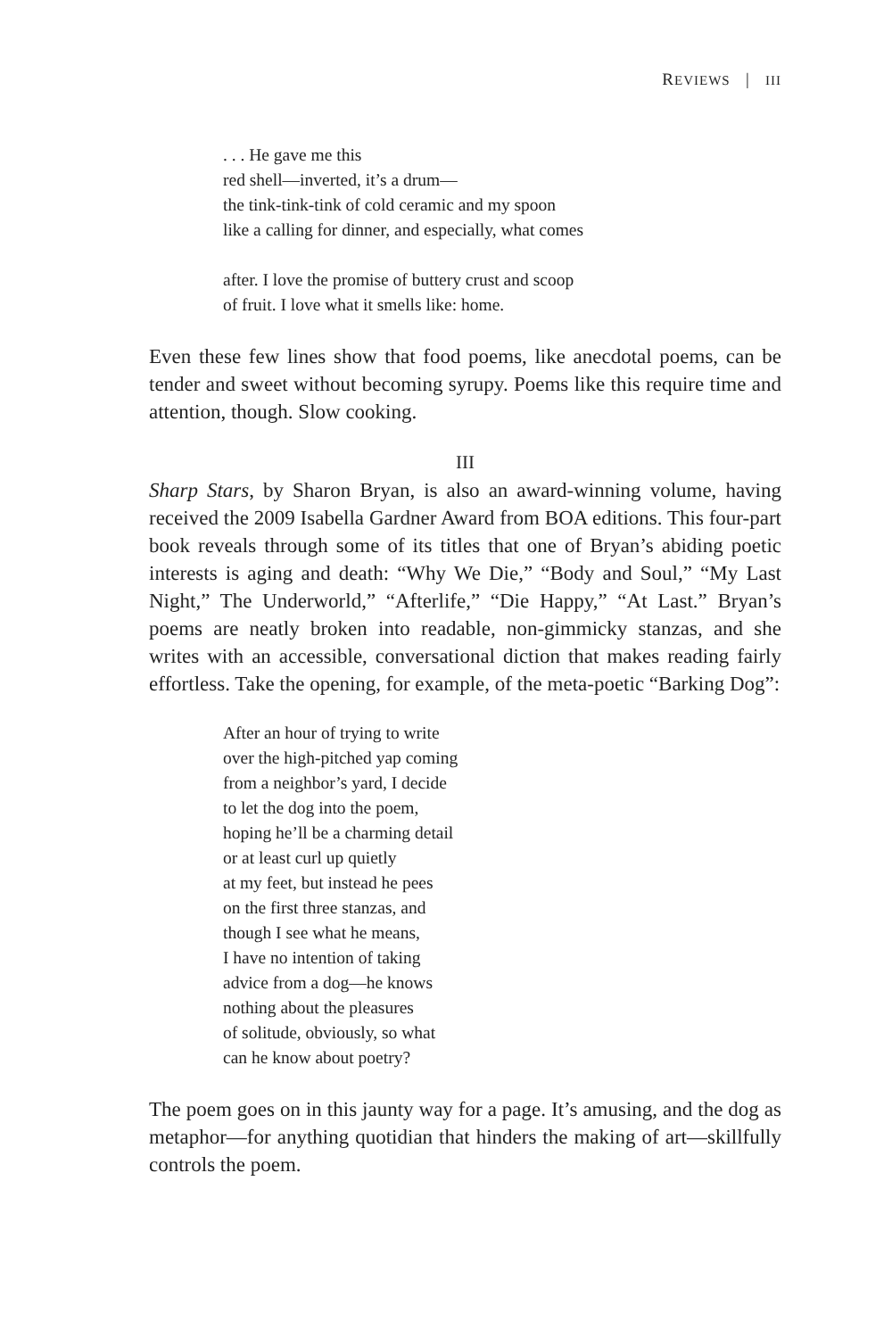REVIEWS | III
. . . He gave me this
red shell—inverted, it’s a drum—
the tink-tink-tink of cold ceramic and my spoon
like a calling for dinner, and especially, what comes
after. I love the promise of buttery crust and scoop
of fruit. I love what it smells like: home.
Even these few lines show that food poems, like anecdotal poems, can be tender and sweet without becoming syrupy. Poems like this require time and attention, though. Slow cooking.
III
Sharp Stars, by Sharon Bryan, is also an award-winning volume, having received the 2009 Isabella Gardner Award from BOA editions. This four-part book reveals through some of its titles that one of Bryan’s abiding poetic interests is aging and death: “Why We Die,” “Body and Soul,” “My Last Night,” The Underworld,” “Afterlife,” “Die Happy,” “At Last.” Bryan’s poems are neatly broken into readable, non-gimmicky stanzas, and she writes with an accessible, conversational diction that makes reading fairly effortless. Take the opening, for example, of the meta-poetic “Barking Dog”:
After an hour of trying to write
over the high-pitched yap coming
from a neighbor’s yard, I decide
to let the dog into the poem,
hoping he’ll be a charming detail
or at least curl up quietly
at my feet, but instead he pees
on the first three stanzas, and
though I see what he means,
I have no intention of taking
advice from a dog—he knows
nothing about the pleasures
of solitude, obviously, so what
can he know about poetry?
The poem goes on in this jaunty way for a page. It’s amusing, and the dog as metaphor—for anything quotidian that hinders the making of art—skillfully controls the poem.